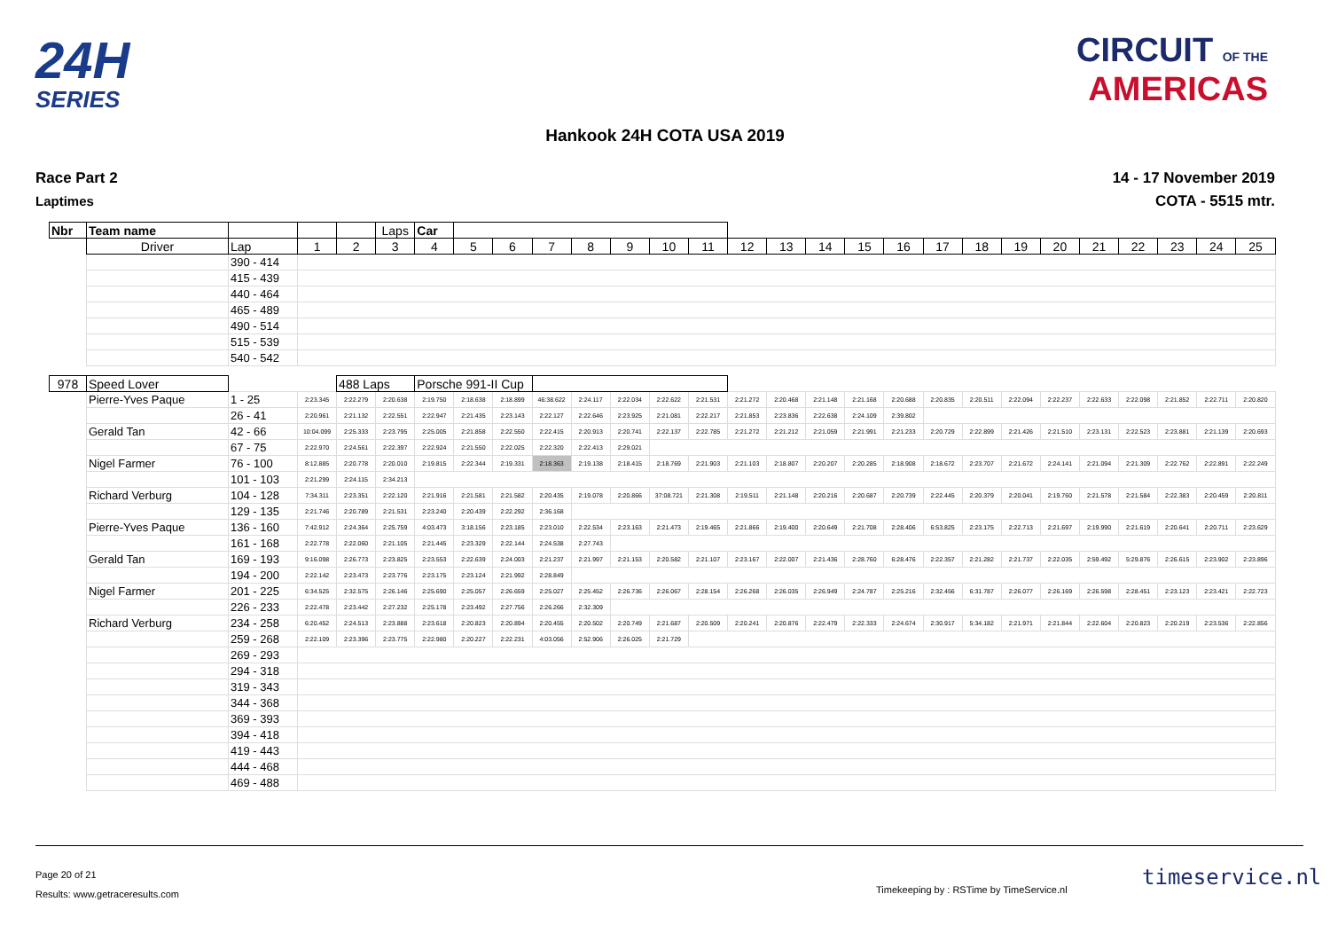24H
SERIES
CIRCUIT OF THE
AMERICAS
Hankook 24H COTA USA 2019
Race Part 2
Laptimes
14 - 17 November 2019
COTA - 5515 mtr.
| Nbr | Team name | | | | Laps | Car | | | | | | | | | | | | | | | | | | | | | |
| | Driver | Lap | 1 | 2 | 3 | 4 | 5 | 6 | 7 | 8 | 9 | 10 | 11 | 12 | 13 | 14 | 15 | 16 | 17 | 18 | 19 | 20 | 21 | 22 | 23 | 24 | 25 |
| | | 390 - 414 | | | | | | | | | | | | | | | | | | | | | | | | | |
| | | 415 - 439 | | | | | | | | | | | | | | | | | | | | | | | | | |
| | | 440 - 464 | | | | | | | | | | | | | | | | | | | | | | | | | |
| | | 465 - 489 | | | | | | | | | | | | | | | | | | | | | | | | | |
| | | 490 - 514 | | | | | | | | | | | | | | | | | | | | | | | | | |
| | | 515 - 539 | | | | | | | | | | | | | | | | | | | | | | | | | |
| | | 540 - 542 | | | | | | | | | | | | | | | | | | | | | | | | | |
| 978 | Speed Lover | | | 488 Laps | | Porsche 991-II Cup | | | | | | | | | | | | | | | | | | | | | |
| | Pierre-Yves Paque | 1 - 25 | 2:23.345 | 2:22.279 | 2:20.638 | 2:19.750 | 2:18.638 | 2:18.899 | 46:38.622 | 2:24.117 | 2:22.034 | 2:22.622 | 2:21.531 | 2:21.272 | 2:20.468 | 2:21.148 | 2:21.168 | 2:20.688 | 2:20.835 | 2:20.511 | 2:22.094 | 2:22.237 | 2:22.633 | 2:22.098 | 2:21.852 | 2:22.711 | 2:20.820 |
| | | 26 - 41 | 2:20.961 | 2:21.132 | 2:22.551 | 2:22.947 | 2:21.435 | 2:23.143 | 2:22.127 | 2:22.646 | 2:23.925 | 2:21.081 | 2:22.217 | 2:21.853 | 2:23.836 | 2:22.638 | 2:24.109 | 2:39.802 | | | | | | | | | |
| | Gerald Tan | 42 - 66 | 10:04.099 | 2:25.333 | 2:23.795 | 2:25.005 | 2:21.858 | 2:22.550 | 2:22.415 | 2:20.913 | 2:20.741 | 2:22.137 | 2:22.785 | 2:21.272 | 2:21.212 | 2:21.059 | 2:21.991 | 2:21.233 | 2:20.729 | 2:22.899 | 2:21.426 | 2:21.510 | 2:23.131 | 2:22.523 | 2:23.881 | 2:21.139 | 2:20.693 |
| | | 67 - 75 | 2:22.970 | 2:24.561 | 2:22.397 | 2:22.924 | 2:21.550 | 2:22.025 | 2:22.320 | 2:22.413 | 2:29.021 | | | | | | | | | | | | | | | | |
| | Nigel Farmer | 76 - 100 | 8:12.885 | 2:20.778 | 2:20.010 | 2:19.815 | 2:22.344 | 2:19.331 | 2:18.363 | 2:19.138 | 2:18.415 | 2:18.769 | 2:21.903 | 2:21.103 | 2:18.807 | 2:20.207 | 2:20.285 | 2:18.908 | 2:18.672 | 2:23.707 | 2:21.672 | 2:24.141 | 2:21.094 | 2:21.309 | 2:22.762 | 2:22.891 | 2:22.249 |
| | | 101 - 103 | 2:21.299 | 2:24.115 | 2:34.213 | | | | | | | | | | | | | | | | | | | | | | |
| | Richard Verburg | 104 - 128 | 7:34.311 | 2:23.351 | 2:22.120 | 2:21.916 | 2:21.581 | 2:21.582 | 2:20.435 | 2:19.078 | 2:20.866 | 37:08.721 | 2:21.308 | 2:19.511 | 2:21.148 | 2:20.216 | 2:20.687 | 2:20.739 | 2:22.445 | 2:20.379 | 2:20.041 | 2:19.760 | 2:21.578 | 2:21.584 | 2:22.383 | 2:20.459 | 2:20.811 |
| | | 129 - 135 | 2:21.746 | 2:20.789 | 2:21.531 | 2:23.240 | 2:20.439 | 2:22.292 | 2:36.168 | | | | | | | | | | | | | | | | | | |
| | Pierre-Yves Paque | 136 - 160 | 7:42.912 | 2:24.364 | 2:25.759 | 4:03.473 | 3:18.156 | 2:23.185 | 2:23.010 | 2:22.534 | 2:23.163 | 2:21.473 | 2:19.465 | 2:21.866 | 2:19.400 | 2:20.649 | 2:21.708 | 2:28.406 | 6:53.825 | 2:23.175 | 2:22.713 | 2:21.697 | 2:19.990 | 2:21.619 | 2:20.641 | 2:20.711 | 2:23.629 |
| | | 161 - 168 | 2:22.778 | 2:22.060 | 2:21.105 | 2:21.445 | 2:23.329 | 2:22.144 | 2:24.538 | 2:27.743 | | | | | | | | | | | | | | | | | |
| | Gerald Tan | 169 - 193 | 9:16.098 | 2:26.773 | 2:23.825 | 2:23.553 | 2:22.639 | 2:24.003 | 2:21.237 | 2:21.997 | 2:21.153 | 2:20.582 | 2:21.107 | 2:23.167 | 2:22.007 | 2:21.436 | 2:28.760 | 6:28.476 | 2:22.357 | 2:21.282 | 2:21.737 | 2:22.035 | 2:59.492 | 5:29.876 | 2:26.615 | 2:23.902 | 2:23.896 |
| | | 194 - 200 | 2:22.142 | 2:23.473 | 2:23.776 | 2:23.175 | 2:23.124 | 2:21.992 | 2:28.849 | | | | | | | | | | | | | | | | | | |
| | Nigel Farmer | 201 - 225 | 6:34.525 | 2:32.575 | 2:26.146 | 2:25.690 | 2:25.057 | 2:26.659 | 2:25.027 | 2:25.452 | 2:26.736 | 2:26.067 | 2:28.154 | 2:26.268 | 2:26.035 | 2:26.949 | 2:24.787 | 2:25.216 | 2:32.456 | 6:31.787 | 2:26.077 | 2:26.169 | 2:26.598 | 2:28.451 | 2:23.123 | 2:23.421 | 2:22.723 |
| | | 226 - 233 | 2:22.478 | 2:23.442 | 2:27.232 | 2:25.178 | 2:23.492 | 2:27.756 | 2:26.266 | 2:32.309 | | | | | | | | | | | | | | | | | |
| | Richard Verburg | 234 - 258 | 6:20.452 | 2:24.513 | 2:23.888 | 2:23.618 | 2:20.823 | 2:20.894 | 2:20.455 | 2:20.502 | 2:20.749 | 2:21.687 | 2:20.509 | 2:20.241 | 2:20.876 | 2:22.479 | 2:22.333 | 2:24.674 | 2:30.917 | 5:34.182 | 2:21.971 | 2:21.844 | 2:22.604 | 2:20.823 | 2:20.219 | 2:23.536 | 2:22.856 |
| | | 259 - 268 | 2:22.109 | 2:23.396 | 2:23.775 | 2:22.980 | 2:20.227 | 2:22.231 | 4:03.056 | 2:52.906 | 2:26.025 | 2:21.729 | | | | | | | | | | | | | | | |
| | | 269 - 293 | | | | | | | | | | | | | | | | | | | | | | | | | |
| | | 294 - 318 | | | | | | | | | | | | | | | | | | | | | | | | | |
| | | 319 - 343 | | | | | | | | | | | | | | | | | | | | | | | | | |
| | | 344 - 368 | | | | | | | | | | | | | | | | | | | | | | | | | |
| | | 369 - 393 | | | | | | | | | | | | | | | | | | | | | | | | | |
| | | 394 - 418 | | | | | | | | | | | | | | | | | | | | | | | | | |
| | | 419 - 443 | | | | | | | | | | | | | | | | | | | | | | | | | |
| | | 444 - 468 | | | | | | | | | | | | | | | | | | | | | | | | | |
| | | 469 - 488 | | | | | | | | | | | | | | | | | | | | | | | | | |
Page 20 of 21
Results: www.getraceresults.com
Timekeeping by : RSTime by TimeService.nl
timeservice.nl